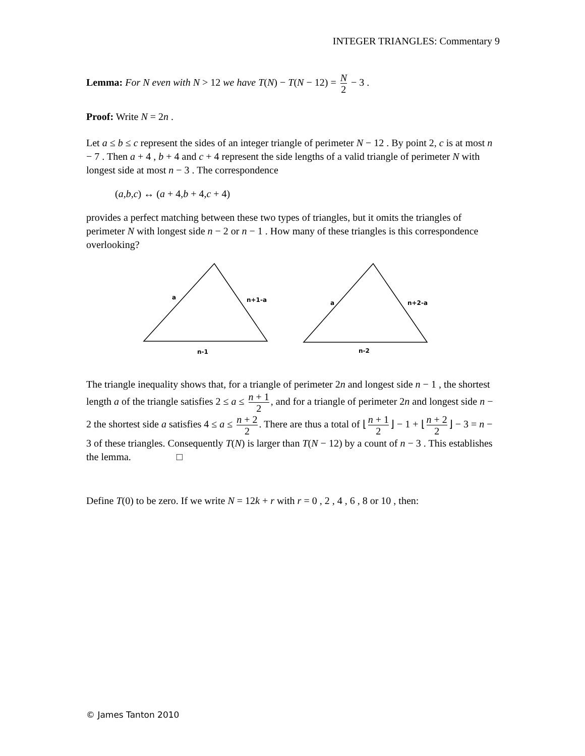INTEGER TRIANGLES: Commentary 9
Lemma: For N even with N > 12 we have T(N) − T(N − 12) = N 2 − 3 .
Proof: Write N = 2n .
Let a ≤ b ≤ c represent the sides of an integer triangle of perimeter N − 12 . By point 2, c is at most n − 7 . Then a + 4 , b + 4 and c + 4 represent the side lengths of a valid triangle of perimeter N with longest side at most n − 3 . The correspondence
(a,b,c) ↔ (a + 4,b + 4,c + 4)
provides a perfect matching between these two types of triangles, but it omits the triangles of perimeter N with longest side n − 2 or n − 1 . How many of these triangles is this correspondence overlooking?
a
n+1-a
n-1
a
n+2-a
n-2
The triangle inequality shows that, for a triangle of perimeter 2n and longest side n − 1 , the shortest length a of the triangle satisfies 2 ≤ a ≤ n + 1 2, and for a triangle of perimeter 2n and longest side n − 2 the shortest side a satisfies 4 ≤ a ≤ n + 2 2. There are thus a total of ⌊ n + 1 2 ⌋ − 1 + ⌊ n + 2 2 ⌋ − 3 = n − 3 of these triangles. Consequently T(N) is larger than T(N − 12) by a count of n − 3 . This establishes the lemma. □
Define T(0) to be zero. If we write N = 12k + r with r = 0 , 2 , 4 , 6 , 8 or 10 , then:
© James Tanton 2010